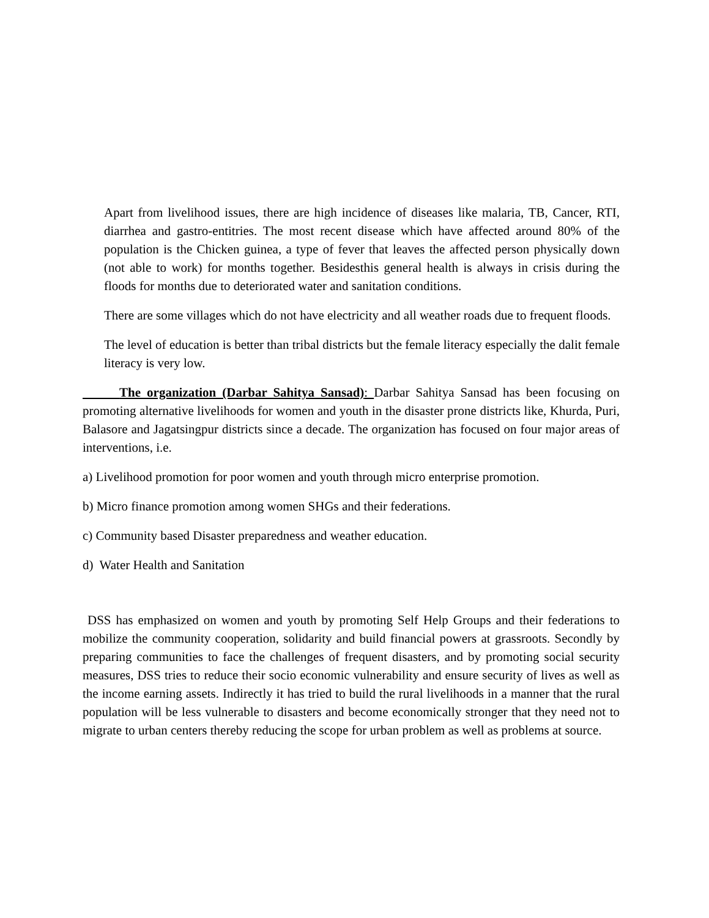Apart from livelihood issues, there are high incidence of diseases like malaria, TB, Cancer, RTI, diarrhea and gastro-entitries. The most recent disease which have affected around 80% of the population is the Chicken guinea, a type of fever that leaves the affected person physically down (not able to work) for months together. Besidesthis general health is always in crisis during the floods for months due to deteriorated water and sanitation conditions.
There are some villages which do not have electricity and all weather roads due to frequent floods.
The level of education is better than tribal districts but the female literacy especially the dalit female literacy is very low.
The organization (Darbar Sahitya Sansad): Darbar Sahitya Sansad has been focusing on promoting alternative livelihoods for women and youth in the disaster prone districts like, Khurda, Puri, Balasore and Jagatsingpur districts since a decade. The organization has focused on four major areas of interventions, i.e.
a) Livelihood promotion for poor women and youth through micro enterprise promotion.
b) Micro finance promotion among women SHGs and their federations.
c) Community based Disaster preparedness and weather education.
d) Water Health and Sanitation
DSS has emphasized on women and youth by promoting Self Help Groups and their federations to mobilize the community cooperation, solidarity and build financial powers at grassroots. Secondly by preparing communities to face the challenges of frequent disasters, and by promoting social security measures, DSS tries to reduce their socio economic vulnerability and ensure security of lives as well as the income earning assets. Indirectly it has tried to build the rural livelihoods in a manner that the rural population will be less vulnerable to disasters and become economically stronger that they need not to migrate to urban centers thereby reducing the scope for urban problem as well as problems at source.